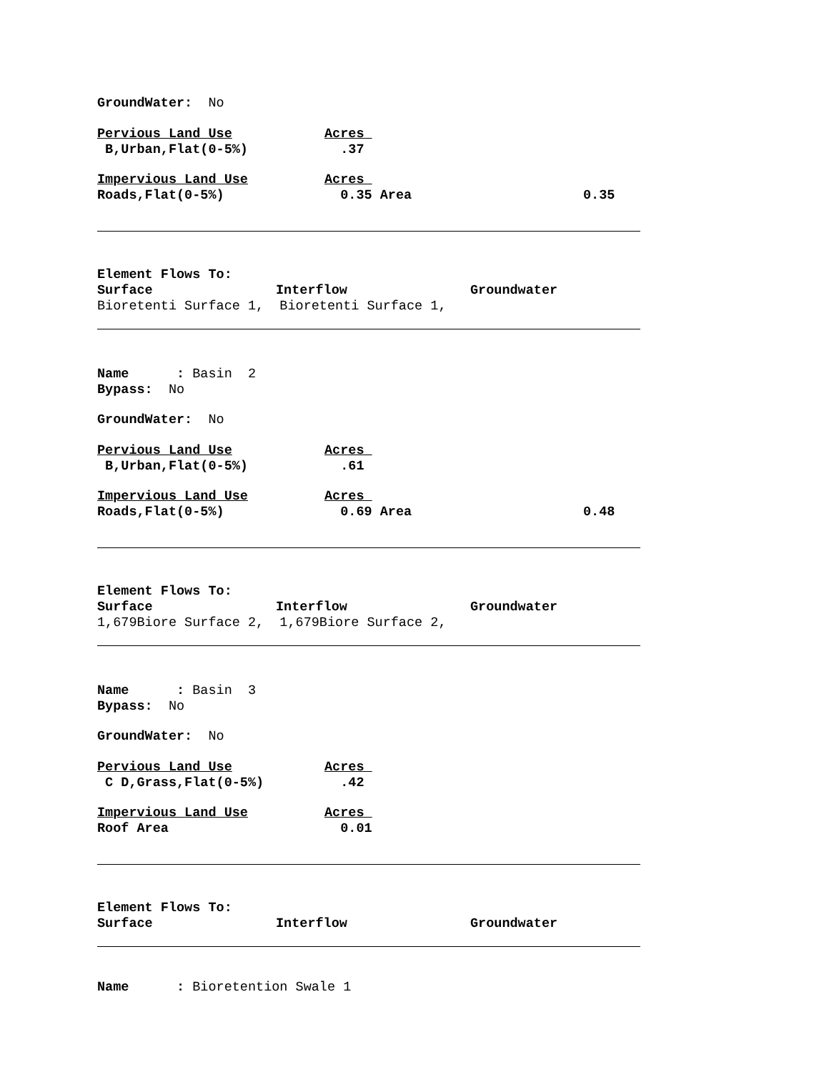GroundWater: No
Pervious Land Use Acres
B,Urban,Flat(0-5%) .37
Impervious Land Use Acres
Roads,Flat(0-5%) 0.35 Area 0.35
Element Flows To:
Surface Interflow Groundwater
Bioretenti Surface 1, Bioretenti Surface 1,
Name : Basin 2
Bypass: No
GroundWater: No
Pervious Land Use Acres
B,Urban,Flat(0-5%) .61
Impervious Land Use Acres
Roads,Flat(0-5%) 0.69 Area 0.48
Element Flows To:
Surface Interflow Groundwater
1,679Biore Surface 2, 1,679Biore Surface 2,
Name : Basin 3
Bypass: No
GroundWater: No
Pervious Land Use Acres
C D,Grass,Flat(0-5%) .42
Impervious Land Use Acres
Roof Area 0.01
Element Flows To:
Surface Interflow Groundwater
Name : Bioretention Swale 1